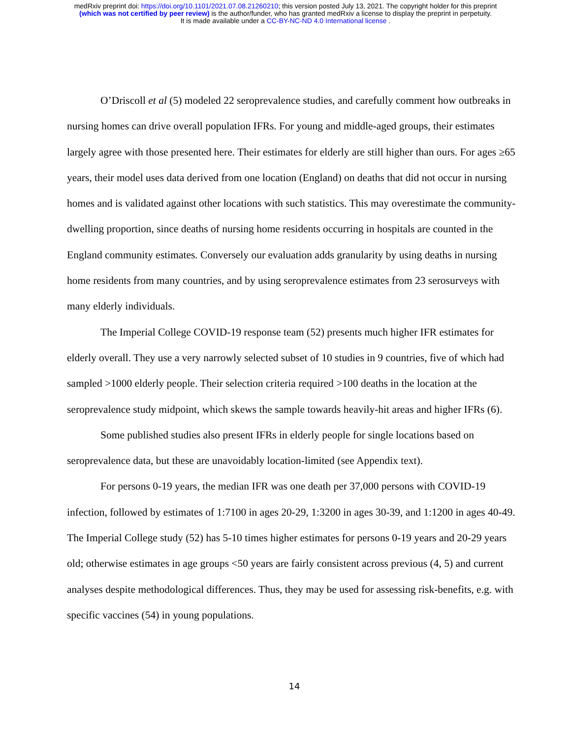medRxiv preprint doi: https://doi.org/10.1101/2021.07.08.21260210; this version posted July 13, 2021. The copyright holder for this preprint
(which was not certified by peer review) is the author/funder, who has granted medRxiv a license to display the preprint in perpetuity.
It is made available under a CC-BY-NC-ND 4.0 International license .
O’Driscoll et al (5) modeled 22 seroprevalence studies, and carefully comment how outbreaks in nursing homes can drive overall population IFRs. For young and middle-aged groups, their estimates largely agree with those presented here. Their estimates for elderly are still higher than ours. For ages ≥65 years, their model uses data derived from one location (England) on deaths that did not occur in nursing homes and is validated against other locations with such statistics. This may overestimate the community-dwelling proportion, since deaths of nursing home residents occurring in hospitals are counted in the England community estimates. Conversely our evaluation adds granularity by using deaths in nursing home residents from many countries, and by using seroprevalence estimates from 23 serosurveys with many elderly individuals.
The Imperial College COVID-19 response team (52) presents much higher IFR estimates for elderly overall. They use a very narrowly selected subset of 10 studies in 9 countries, five of which had sampled >1000 elderly people. Their selection criteria required >100 deaths in the location at the seroprevalence study midpoint, which skews the sample towards heavily-hit areas and higher IFRs (6).
Some published studies also present IFRs in elderly people for single locations based on seroprevalence data, but these are unavoidably location-limited (see Appendix text).
For persons 0-19 years, the median IFR was one death per 37,000 persons with COVID-19 infection, followed by estimates of 1:7100 in ages 20-29, 1:3200 in ages 30-39, and 1:1200 in ages 40-49. The Imperial College study (52) has 5-10 times higher estimates for persons 0-19 years and 20-29 years old; otherwise estimates in age groups <50 years are fairly consistent across previous (4, 5) and current analyses despite methodological differences. Thus, they may be used for assessing risk-benefits, e.g. with specific vaccines (54) in young populations.
14